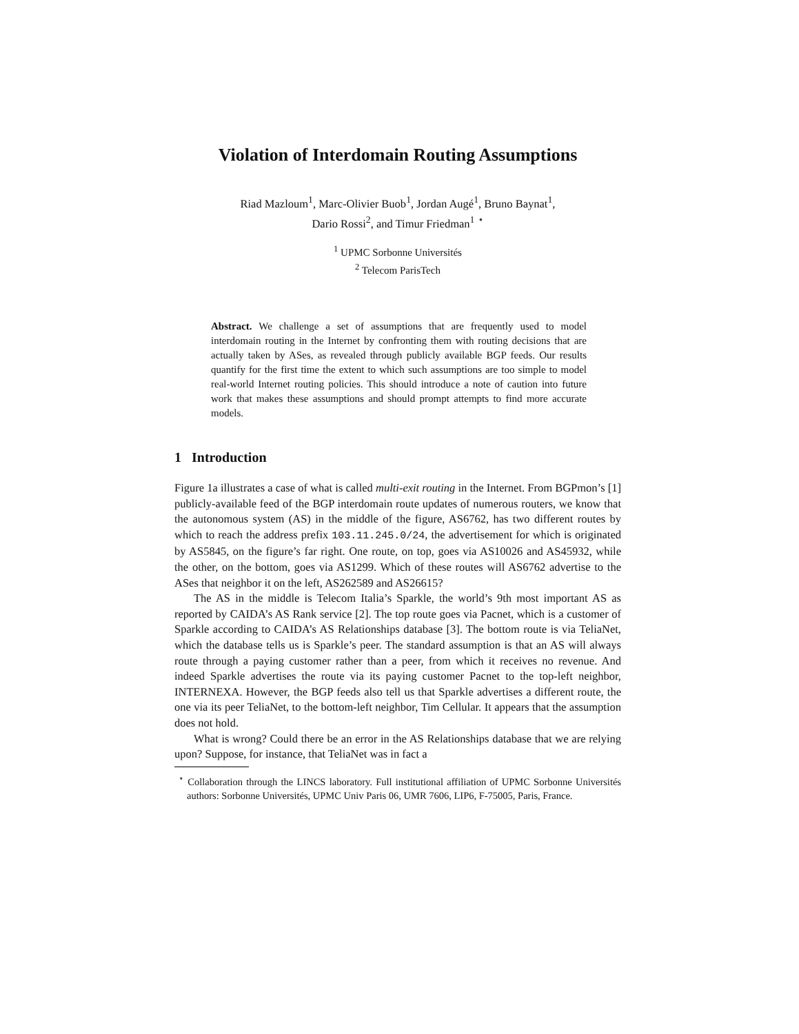Violation of Interdomain Routing Assumptions
Riad Mazloum<sup>1</sup>, Marc-Olivier Buob<sup>1</sup>, Jordan Augé<sup>1</sup>, Bruno Baynat<sup>1</sup>,
Dario Rossi<sup>2</sup>, and Timur Friedman<sup>1</sup> <sup>⋆</sup>
<sup>1</sup> UPMC Sorbonne Universités
<sup>2</sup> Telecom ParisTech
Abstract. We challenge a set of assumptions that are frequently used to model interdomain routing in the Internet by confronting them with routing decisions that are actually taken by ASes, as revealed through publicly available BGP feeds. Our results quantify for the first time the extent to which such assumptions are too simple to model real-world Internet routing policies. This should introduce a note of caution into future work that makes these assumptions and should prompt attempts to find more accurate models.
1 Introduction
Figure 1a illustrates a case of what is called multi-exit routing in the Internet. From BGPmon’s [1] publicly-available feed of the BGP interdomain route updates of numerous routers, we know that the autonomous system (AS) in the middle of the figure, AS6762, has two different routes by which to reach the address prefix 103.11.245.0/24, the advertisement for which is originated by AS5845, on the figure’s far right. One route, on top, goes via AS10026 and AS45932, while the other, on the bottom, goes via AS1299. Which of these routes will AS6762 advertise to the ASes that neighbor it on the left, AS262589 and AS26615?
The AS in the middle is Telecom Italia’s Sparkle, the world’s 9th most important AS as reported by CAIDA’s AS Rank service [2]. The top route goes via Pacnet, which is a customer of Sparkle according to CAIDA’s AS Relationships database [3]. The bottom route is via TeliaNet, which the database tells us is Sparkle’s peer. The standard assumption is that an AS will always route through a paying customer rather than a peer, from which it receives no revenue. And indeed Sparkle advertises the route via its paying customer Pacnet to the top-left neighbor, INTERNEXA. However, the BGP feeds also tell us that Sparkle advertises a different route, the one via its peer TeliaNet, to the bottom-left neighbor, Tim Cellular. It appears that the assumption does not hold.
What is wrong? Could there be an error in the AS Relationships database that we are relying upon? Suppose, for instance, that TeliaNet was in fact a
<sup>⋆</sup> Collaboration through the LINCS laboratory. Full institutional affiliation of UPMC Sorbonne Universités authors: Sorbonne Universités, UPMC Univ Paris 06, UMR 7606, LIP6, F-75005, Paris, France.